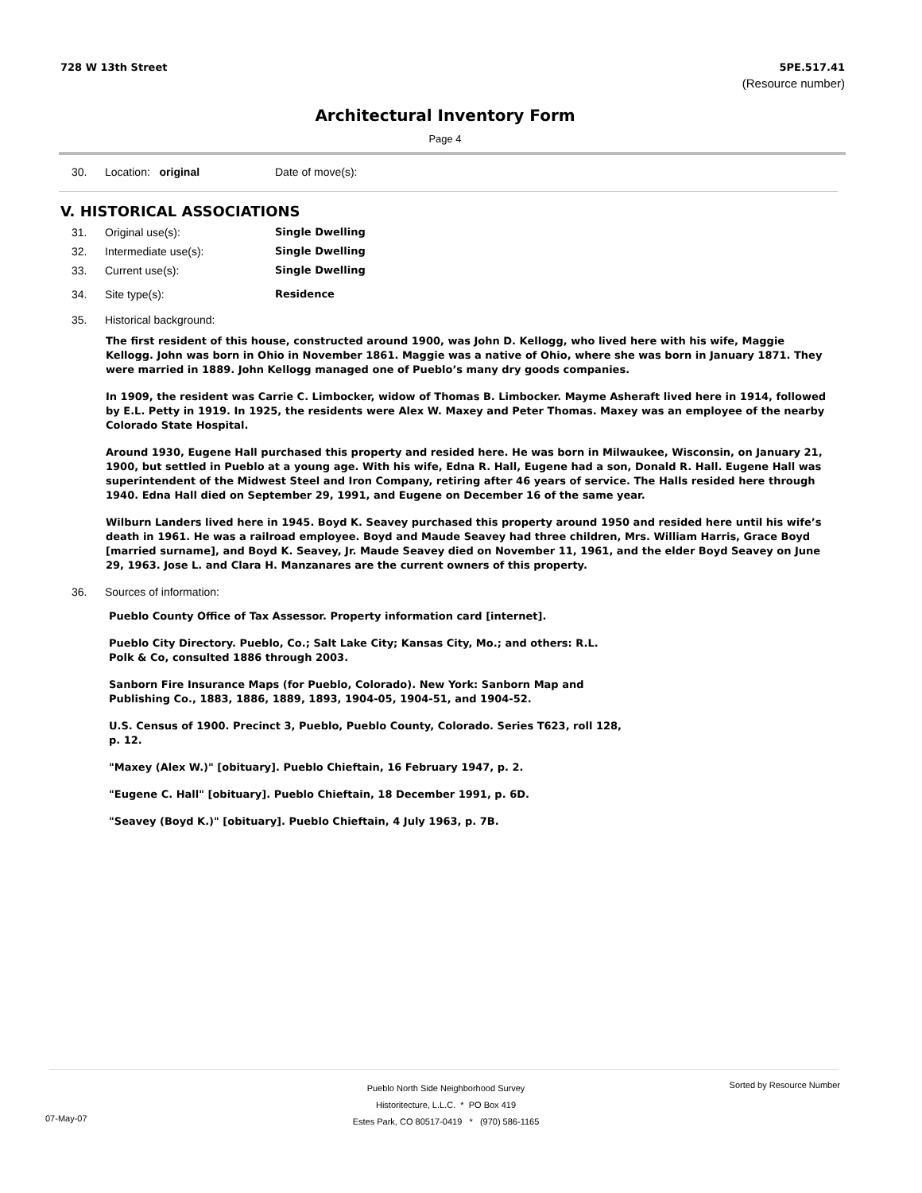728 W 13th Street
5PE.517.41
(Resource number)
Architectural Inventory Form
Page 4
30. Location: original Date of move(s):
V. HISTORICAL ASSOCIATIONS
31. Original use(s): Single Dwelling
32. Intermediate use(s): Single Dwelling
33. Current use(s): Single Dwelling
34. Site type(s): Residence
35. Historical background:
The first resident of this house, constructed around 1900, was John D. Kellogg, who lived here with his wife, Maggie Kellogg. John was born in Ohio in November 1861. Maggie was a native of Ohio, where she was born in January 1871. They were married in 1889. John Kellogg managed one of Pueblo’s many dry goods companies.
In 1909, the resident was Carrie C. Limbocker, widow of Thomas B. Limbocker. Mayme Asheraft lived here in 1914, followed by E.L. Petty in 1919. In 1925, the residents were Alex W. Maxey and Peter Thomas. Maxey was an employee of the nearby Colorado State Hospital.
Around 1930, Eugene Hall purchased this property and resided here. He was born in Milwaukee, Wisconsin, on January 21, 1900, but settled in Pueblo at a young age. With his wife, Edna R. Hall, Eugene had a son, Donald R. Hall. Eugene Hall was superintendent of the Midwest Steel and Iron Company, retiring after 46 years of service. The Halls resided here through 1940. Edna Hall died on September 29, 1991, and Eugene on December 16 of the same year.
Wilburn Landers lived here in 1945. Boyd K. Seavey purchased this property around 1950 and resided here until his wife’s death in 1961. He was a railroad employee. Boyd and Maude Seavey had three children, Mrs. William Harris, Grace Boyd [married surname], and Boyd K. Seavey, Jr. Maude Seavey died on November 11, 1961, and the elder Boyd Seavey on June 29, 1963. Jose L. and Clara H. Manzanares are the current owners of this property.
36. Sources of information:
Pueblo County Office of Tax Assessor. Property information card [internet].
Pueblo City Directory. Pueblo, Co.; Salt Lake City; Kansas City, Mo.; and others: R.L. Polk & Co, consulted 1886 through 2003.
Sanborn Fire Insurance Maps (for Pueblo, Colorado). New York: Sanborn Map and Publishing Co., 1883, 1886, 1889, 1893, 1904-05, 1904-51, and 1904-52.
U.S. Census of 1900. Precinct 3, Pueblo, Pueblo County, Colorado. Series T623, roll 128, p. 12.
"Maxey (Alex W.)" [obituary]. Pueblo Chieftain, 16 February 1947, p. 2.
"Eugene C. Hall" [obituary]. Pueblo Chieftain, 18 December 1991, p. 6D.
"Seavey (Boyd K.)" [obituary]. Pueblo Chieftain, 4 July 1963, p. 7B.
Pueblo North Side Neighborhood Survey
Historitecture, L.L.C. * PO Box 419
Estes Park, CO 80517-0419 * (970) 586-1165
Sorted by Resource Number
07-May-07